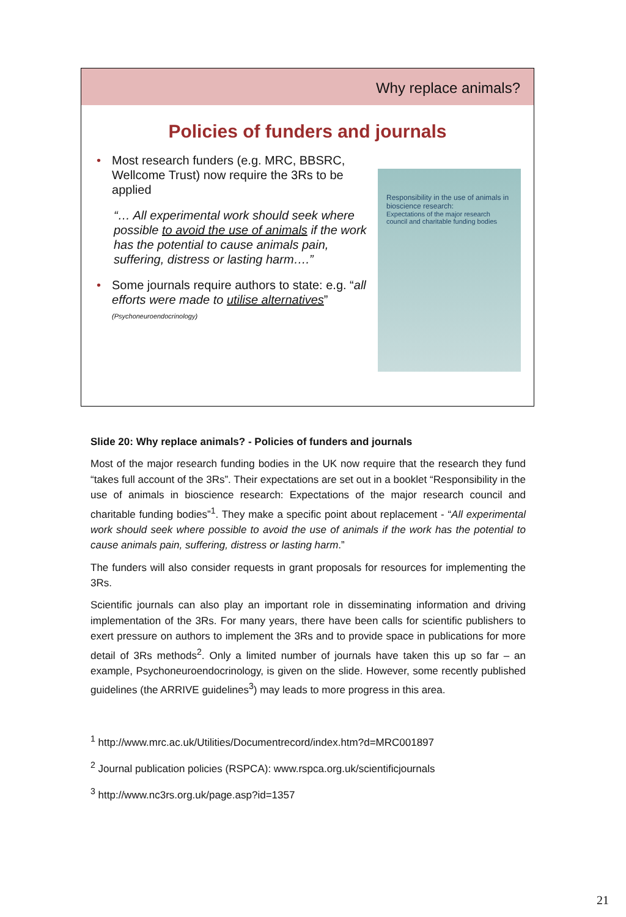Why replace animals?
Policies of funders and journals
• Most research funders (e.g. MRC, BBSRC, Wellcome Trust) now require the 3Rs to be applied
“… All experimental work should seek where possible to avoid the use of animals if the work has the potential to cause animals pain, suffering, distress or lasting harm….”
• Some journals require authors to state: e.g. “all efforts were made to utilise alternatives” (Psychoneuroendocrinology)
Responsibility in the use of animals in bioscience research:
Expectations of the major research council and charitable funding bodies
Slide 20: Why replace animals? - Policies of funders and journals
Most of the major research funding bodies in the UK now require that the research they fund “takes full account of the 3Rs”. Their expectations are set out in a booklet “Responsibility in the use of animals in bioscience research: Expectations of the major research council and charitable funding bodies”<sup>1</sup>. They make a specific point about replacement - “All experimental work should seek where possible to avoid the use of animals if the work has the potential to cause animals pain, suffering, distress or lasting harm.”
The funders will also consider requests in grant proposals for resources for implementing the 3Rs.
Scientific journals can also play an important role in disseminating information and driving implementation of the 3Rs. For many years, there have been calls for scientific publishers to exert pressure on authors to implement the 3Rs and to provide space in publications for more detail of 3Rs methods<sup>2</sup>. Only a limited number of journals have taken this up so far – an example, Psychoneuroendocrinology, is given on the slide. However, some recently published guidelines (the ARRIVE guidelines<sup>3</sup>) may leads to more progress in this area.
<sup>1</sup> http://www.mrc.ac.uk/Utilities/Documentrecord/index.htm?d=MRC001897
<sup>2</sup> Journal publication policies (RSPCA): www.rspca.org.uk/scientificjournals
<sup>3</sup> http://www.nc3rs.org.uk/page.asp?id=1357
21